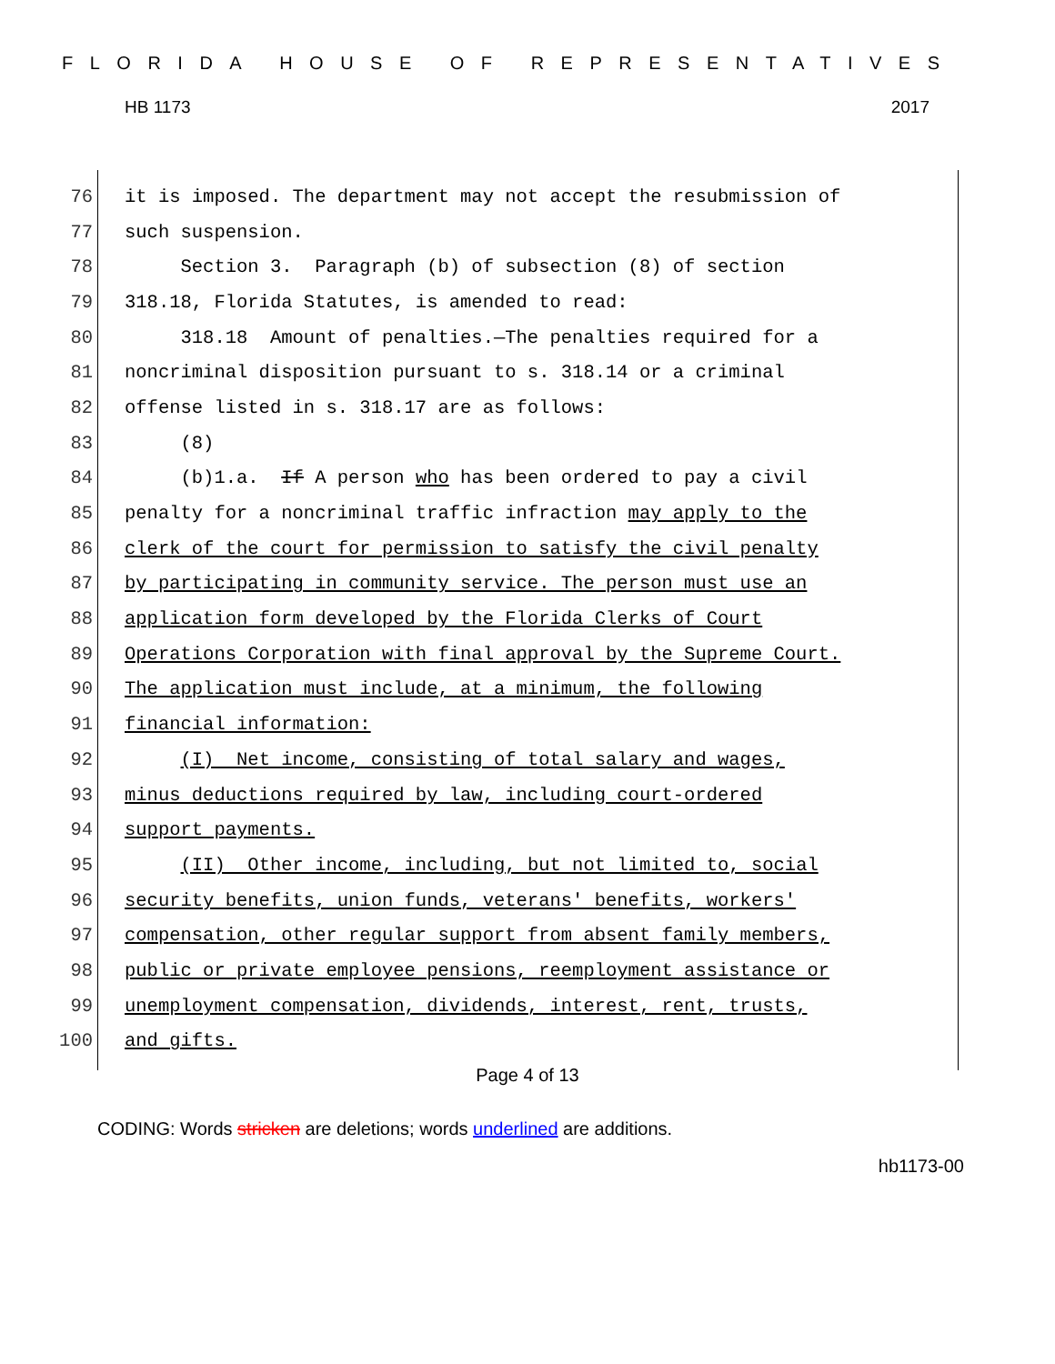FLORIDA HOUSE OF REPRESENTATIVES
HB 1173 2017
76 it is imposed. The department may not accept the resubmission of
77 such suspension.
78 Section 3. Paragraph (b) of subsection (8) of section
79 318.18, Florida Statutes, is amended to read:
80 318.18 Amount of penalties.—The penalties required for a
81 noncriminal disposition pursuant to s. 318.14 or a criminal
82 offense listed in s. 318.17 are as follows:
83 (8)
84 (b)1.a. If A person who has been ordered to pay a civil
85 penalty for a noncriminal traffic infraction may apply to the
86 clerk of the court for permission to satisfy the civil penalty
87 by participating in community service. The person must use an
88 application form developed by the Florida Clerks of Court
89 Operations Corporation with final approval by the Supreme Court.
90 The application must include, at a minimum, the following
91 financial information:
92 (I) Net income, consisting of total salary and wages,
93 minus deductions required by law, including court-ordered
94 support payments.
95 (II) Other income, including, but not limited to, social
96 security benefits, union funds, veterans' benefits, workers'
97 compensation, other regular support from absent family members,
98 public or private employee pensions, reemployment assistance or
99 unemployment compensation, dividends, interest, rent, trusts,
100 and gifts.
Page 4 of 13
CODING: Words stricken are deletions; words underlined are additions.
hb1173-00